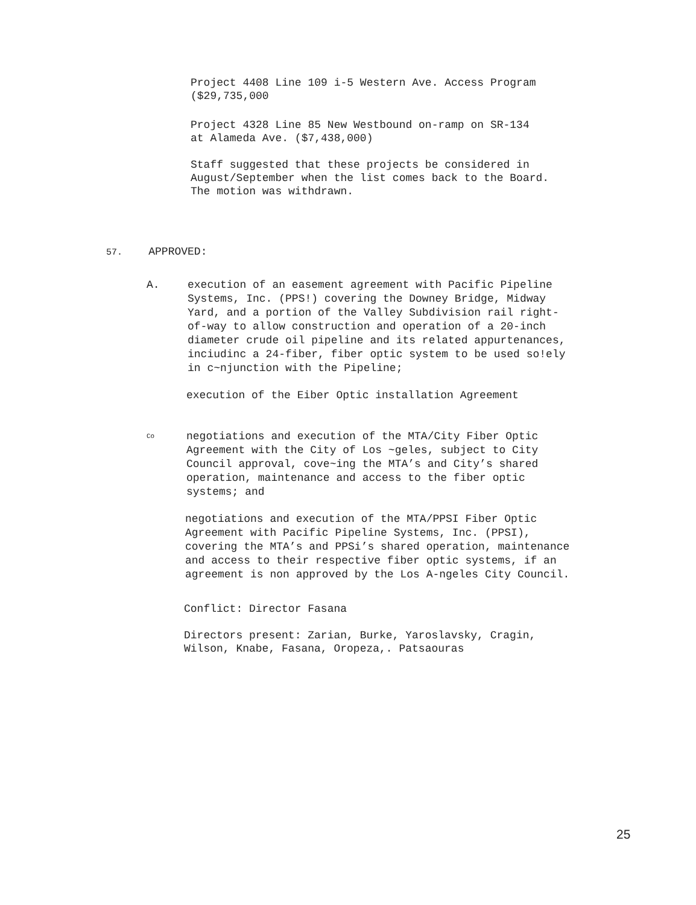Project 4408 Line 109 i-5 Western Ave. Access Program
($29,735,000
Project 4328 Line 85 New Westbound on-ramp on SR-134
at Alameda Ave. ($7,438,000)
Staff suggested that these projects be considered in
August/September when the list comes back to the Board.
The motion was withdrawn.
57. APPROVED:
A.
execution of an easement agreement with Pacific Pipeline Systems, Inc. (PPS!) covering the Downey Bridge, Midway Yard, and a portion of the Valley Subdivision rail right-of-way to allow construction and operation of a 20-inch diameter crude oil pipeline and its related appurtenances, inciudinc a 24-fiber, fiber optic system to be used so!ely in c~njunction with the Pipeline;
execution of the Eiber Optic installation Agreement
Co
negotiations and execution of the MTA/City Fiber Optic Agreement with the City of Los ~geles, subject to City Council approval, cove~ing the MTA’s and City’s shared operation, maintenance and access to the fiber optic systems; and
negotiations and execution of the MTA/PPSI Fiber Optic Agreement with Pacific Pipeline Systems, Inc. (PPSI), covering the MTA’s and PPSi’s shared operation, maintenance and access to their respective fiber optic systems, if an agreement is non approved by the Los A-ngeles City Council.
Conflict: Director Fasana
Directors present: Zarian, Burke, Yaroslavsky, Cragin,
Wilson, Knabe, Fasana, Oropeza,. Patsaouras
25